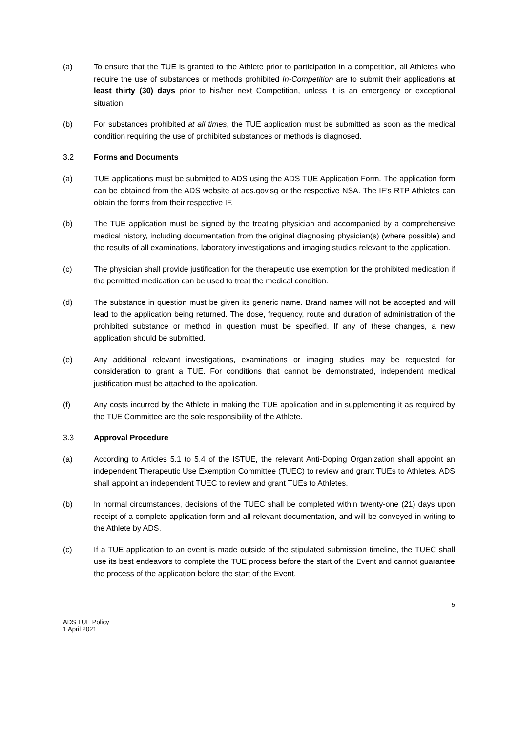(a) To ensure that the TUE is granted to the Athlete prior to participation in a competition, all Athletes who require the use of substances or methods prohibited In-Competition are to submit their applications at least thirty (30) days prior to his/her next Competition, unless it is an emergency or exceptional situation.
(b) For substances prohibited at all times, the TUE application must be submitted as soon as the medical condition requiring the use of prohibited substances or methods is diagnosed.
3.2 Forms and Documents
(a) TUE applications must be submitted to ADS using the ADS TUE Application Form. The application form can be obtained from the ADS website at ads.gov.sg or the respective NSA. The IF’s RTP Athletes can obtain the forms from their respective IF.
(b) The TUE application must be signed by the treating physician and accompanied by a comprehensive medical history, including documentation from the original diagnosing physician(s) (where possible) and the results of all examinations, laboratory investigations and imaging studies relevant to the application.
(c) The physician shall provide justification for the therapeutic use exemption for the prohibited medication if the permitted medication can be used to treat the medical condition.
(d) The substance in question must be given its generic name. Brand names will not be accepted and will lead to the application being returned. The dose, frequency, route and duration of administration of the prohibited substance or method in question must be specified. If any of these changes, a new application should be submitted.
(e) Any additional relevant investigations, examinations or imaging studies may be requested for consideration to grant a TUE. For conditions that cannot be demonstrated, independent medical justification must be attached to the application.
(f) Any costs incurred by the Athlete in making the TUE application and in supplementing it as required by the TUE Committee are the sole responsibility of the Athlete.
3.3 Approval Procedure
(a) According to Articles 5.1 to 5.4 of the ISTUE, the relevant Anti-Doping Organization shall appoint an independent Therapeutic Use Exemption Committee (TUEC) to review and grant TUEs to Athletes. ADS shall appoint an independent TUEC to review and grant TUEs to Athletes.
(b) In normal circumstances, decisions of the TUEC shall be completed within twenty-one (21) days upon receipt of a complete application form and all relevant documentation, and will be conveyed in writing to the Athlete by ADS.
(c) If a TUE application to an event is made outside of the stipulated submission timeline, the TUEC shall use its best endeavors to complete the TUE process before the start of the Event and cannot guarantee the process of the application before the start of the Event.
5
ADS TUE Policy
1 April 2021